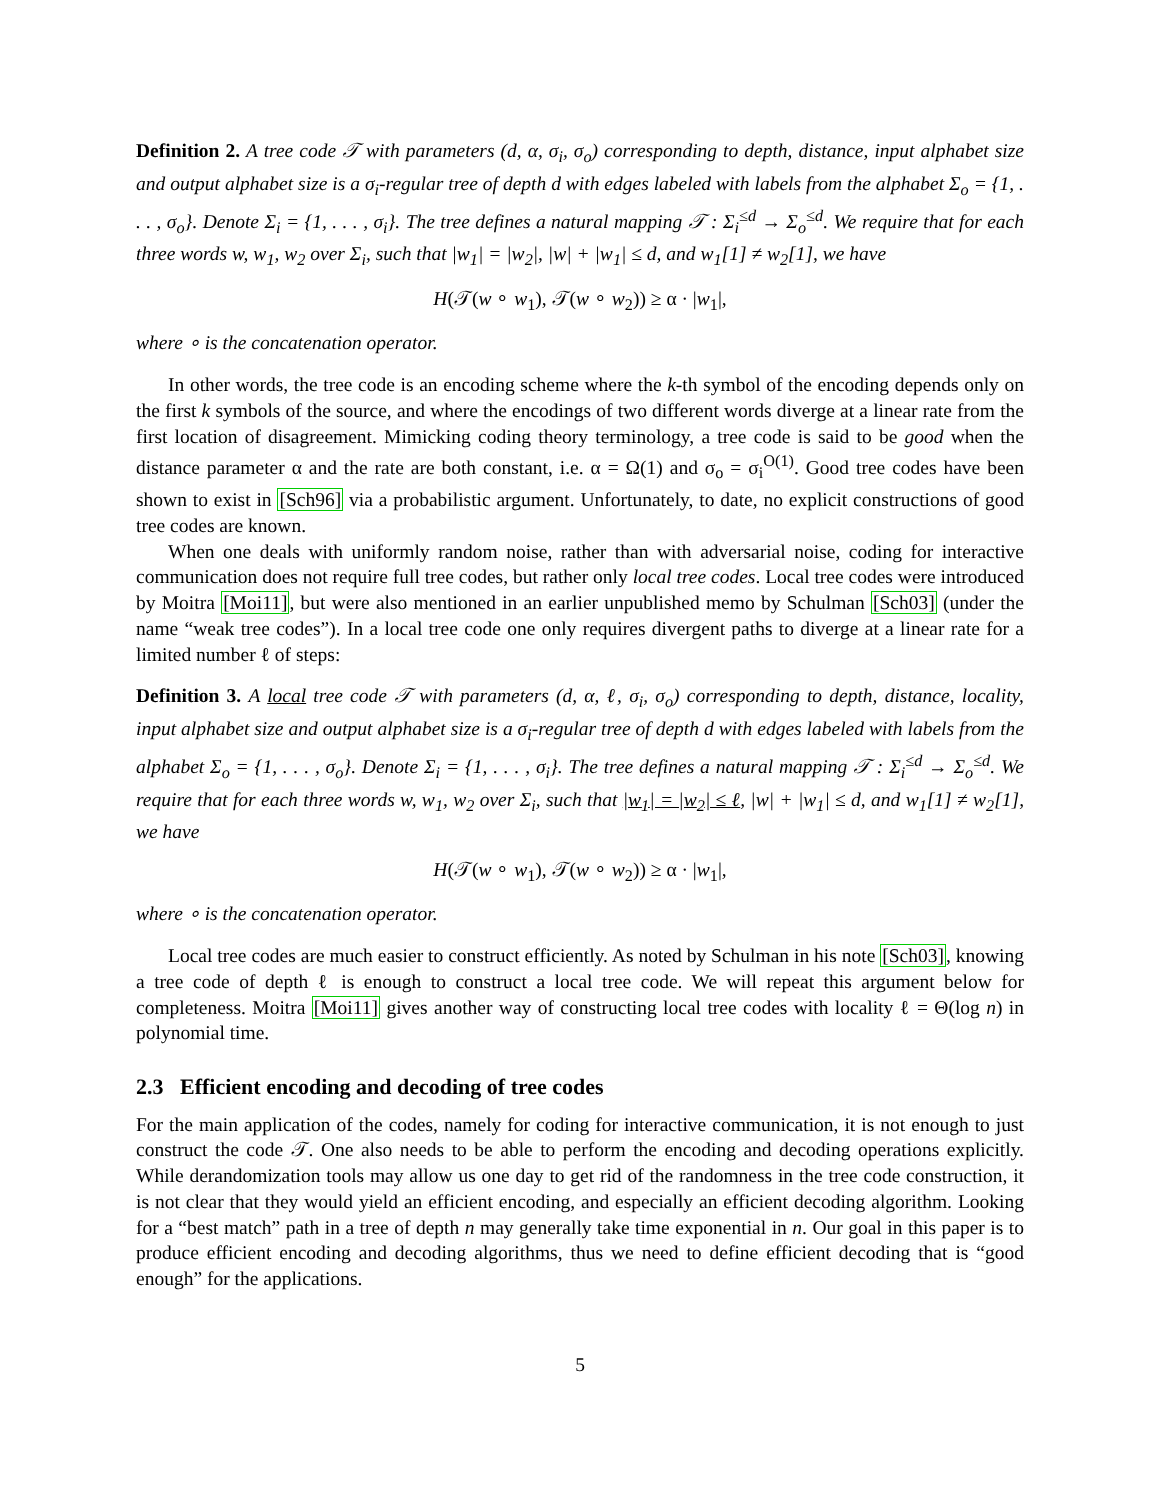Definition 2. A tree code 𝒯 with parameters (d, α, σ<sub>i</sub>, σ<sub>o</sub>) corresponding to depth, distance, input alphabet size and output alphabet size is a σ<sub>i</sub>-regular tree of depth d with edges labeled with labels from the alphabet Σ<sub>o</sub> = {1, . . . , σ<sub>o</sub>}. Denote Σ<sub>i</sub> = {1, . . . , σ<sub>i</sub>}. The tree defines a natural mapping 𝒯 : Σ<sub>i</sub><sup>≤d</sup> → Σ<sub>o</sub><sup>≤d</sup>. We require that for each three words w, w<sub>1</sub>, w<sub>2</sub> over Σ<sub>i</sub>, such that |w<sub>1</sub>| = |w<sub>2</sub>|, |w| + |w<sub>1</sub>| ≤ d, and w<sub>1</sub>[1] ≠ w<sub>2</sub>[1], we have
H(𝒯(w ∘ w<sub>1</sub>), 𝒯(w ∘ w<sub>2</sub>)) ≥ α · |w<sub>1</sub>|,
where ∘ is the concatenation operator.
In other words, the tree code is an encoding scheme where the k-th symbol of the encoding depends only on the first k symbols of the source, and where the encodings of two different words diverge at a linear rate from the first location of disagreement. Mimicking coding theory terminology, a tree code is said to be good when the distance parameter α and the rate are both constant, i.e. α = Ω(1) and σ<sub>o</sub> = σ<sub>i</sub><sup>O(1)</sup>. Good tree codes have been shown to exist in [Sch96] via a probabilistic argument. Unfortunately, to date, no explicit constructions of good tree codes are known.
When one deals with uniformly random noise, rather than with adversarial noise, coding for interactive communication does not require full tree codes, but rather only local tree codes. Local tree codes were introduced by Moitra [Moi11], but were also mentioned in an earlier unpublished memo by Schulman [Sch03] (under the name “weak tree codes”). In a local tree code one only requires divergent paths to diverge at a linear rate for a limited number ℓ of steps:
Definition 3. A local tree code 𝒯 with parameters (d, α, ℓ, σ<sub>i</sub>, σ<sub>o</sub>) corresponding to depth, distance, locality, input alphabet size and output alphabet size is a σ<sub>i</sub>-regular tree of depth d with edges labeled with labels from the alphabet Σ<sub>o</sub> = {1, . . . , σ<sub>o</sub>}. Denote Σ<sub>i</sub> = {1, . . . , σ<sub>i</sub>}. The tree defines a natural mapping 𝒯 : Σ<sub>i</sub><sup>≤d</sup> → Σ<sub>o</sub><sup>≤d</sup>. We require that for each three words w, w<sub>1</sub>, w<sub>2</sub> over Σ<sub>i</sub>, such that |w<sub>1</sub>| = |w<sub>2</sub>| ≤ ℓ, |w| + |w<sub>1</sub>| ≤ d, and w<sub>1</sub>[1] ≠ w<sub>2</sub>[1], we have
H(𝒯(w ∘ w<sub>1</sub>), 𝒯(w ∘ w<sub>2</sub>)) ≥ α · |w<sub>1</sub>|,
where ∘ is the concatenation operator.
Local tree codes are much easier to construct efficiently. As noted by Schulman in his note [Sch03], knowing a tree code of depth ℓ is enough to construct a local tree code. We will repeat this argument below for completeness. Moitra [Moi11] gives another way of constructing local tree codes with locality ℓ = Θ(log n) in polynomial time.
2.3 Efficient encoding and decoding of tree codes
For the main application of the codes, namely for coding for interactive communication, it is not enough to just construct the code 𝒯. One also needs to be able to perform the encoding and decoding operations explicitly. While derandomization tools may allow us one day to get rid of the randomness in the tree code construction, it is not clear that they would yield an efficient encoding, and especially an efficient decoding algorithm. Looking for a “best match” path in a tree of depth n may generally take time exponential in n. Our goal in this paper is to produce efficient encoding and decoding algorithms, thus we need to define efficient decoding that is “good enough” for the applications.
5